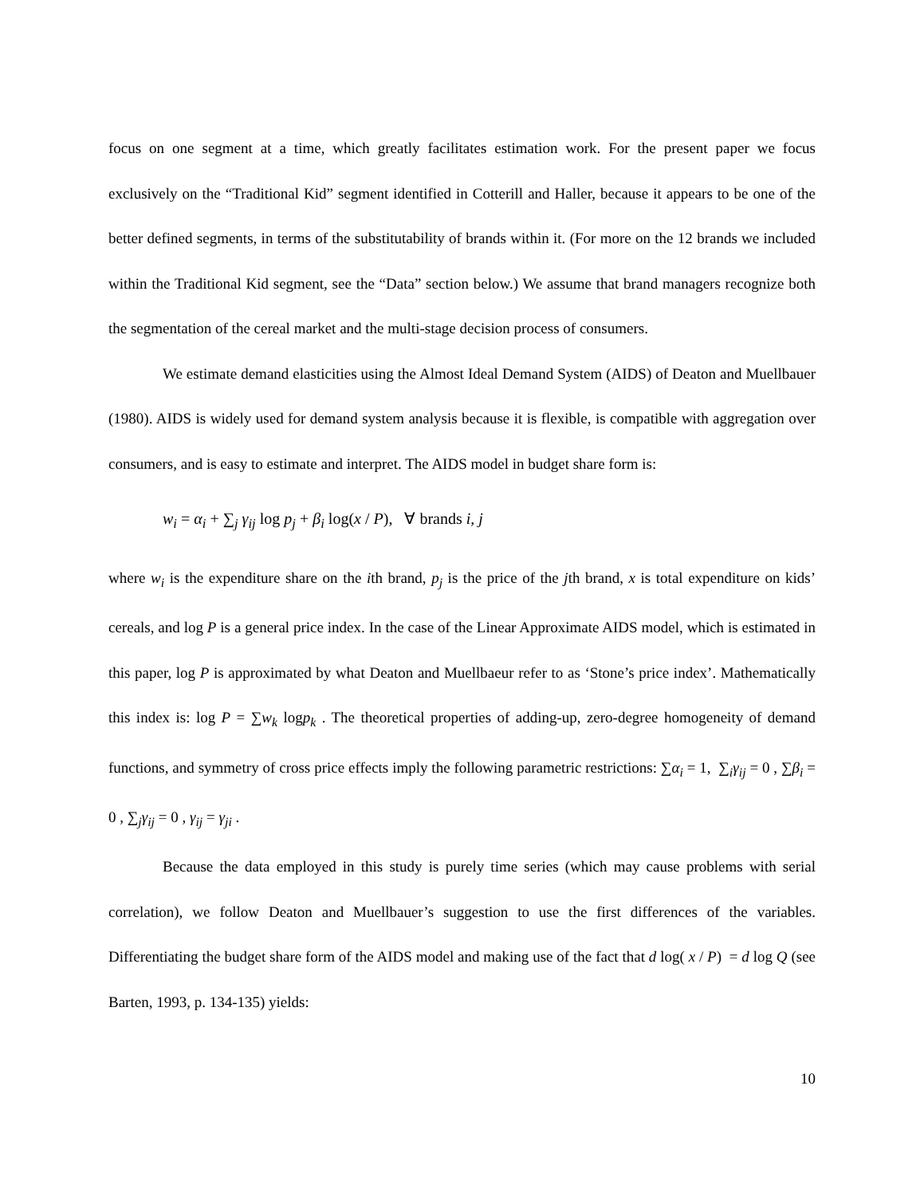focus on one segment at a time, which greatly facilitates estimation work. For the present paper we focus exclusively on the “Traditional Kid” segment identified in Cotterill and Haller, because it appears to be one of the better defined segments, in terms of the substitutability of brands within it. (For more on the 12 brands we included within the Traditional Kid segment, see the “Data” section below.) We assume that brand managers recognize both the segmentation of the cereal market and the multi-stage decision process of consumers.
We estimate demand elasticities using the Almost Ideal Demand System (AIDS) of Deaton and Muellbauer (1980). AIDS is widely used for demand system analysis because it is flexible, is compatible with aggregation over consumers, and is easy to estimate and interpret. The AIDS model in budget share form is:
w<sub>i</sub> = α<sub>i</sub> + ∑<sub>j</sub> γ<sub>ij</sub> log p<sub>j</sub> + β<sub>i</sub> log(x / P), ∀ brands i, j
where w<sub>i</sub> is the expenditure share on the ith brand, p<sub>j</sub> is the price of the jth brand, x is total expenditure on kids’ cereals, and log P is a general price index. In the case of the Linear Approximate AIDS model, which is estimated in this paper, log P is approximated by what Deaton and Muellbaeur refer to as ‘Stone’s price index’. Mathematically this index is: log P = ∑w<sub>k</sub> logp<sub>k</sub> . The theoretical properties of adding-up, zero-degree homogeneity of demand functions, and symmetry of cross price effects imply the following parametric restrictions: ∑α<sub>i</sub> = 1, ∑<sub>i</sub>γ<sub>ij</sub> = 0 , ∑β<sub>i</sub> = 0 , ∑<sub>j</sub>γ<sub>ij</sub> = 0 , γ<sub>ij</sub> = γ<sub>ji</sub> .
Because the data employed in this study is purely time series (which may cause problems with serial correlation), we follow Deaton and Muellbauer’s suggestion to use the first differences of the variables. Differentiating the budget share form of the AIDS model and making use of the fact that d log( x / P) = d log Q (see Barten, 1993, p. 134-135) yields:
10